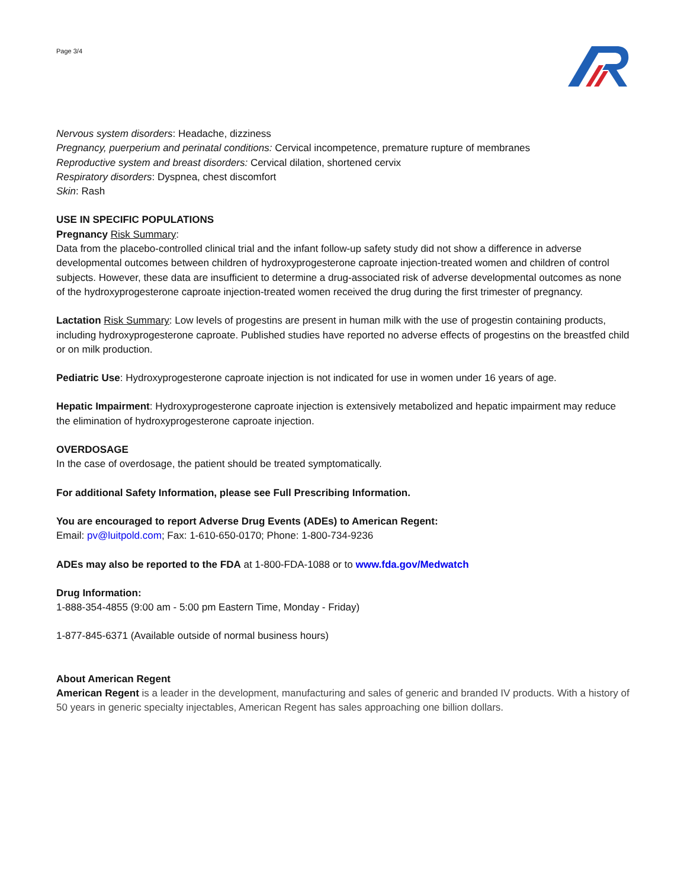Page 3/4
Nervous system disorders: Headache, dizziness
Pregnancy, puerperium and perinatal conditions: Cervical incompetence, premature rupture of membranes
Reproductive system and breast disorders: Cervical dilation, shortened cervix
Respiratory disorders: Dyspnea, chest discomfort
Skin: Rash
USE IN SPECIFIC POPULATIONS
Pregnancy Risk Summary:
Data from the placebo-controlled clinical trial and the infant follow-up safety study did not show a difference in adverse developmental outcomes between children of hydroxyprogesterone caproate injection-treated women and children of control subjects. However, these data are insufficient to determine a drug-associated risk of adverse developmental outcomes as none of the hydroxyprogesterone caproate injection-treated women received the drug during the first trimester of pregnancy.
Lactation Risk Summary: Low levels of progestins are present in human milk with the use of progestin containing products, including hydroxyprogesterone caproate. Published studies have reported no adverse effects of progestins on the breastfed child or on milk production.
Pediatric Use: Hydroxyprogesterone caproate injection is not indicated for use in women under 16 years of age.
Hepatic Impairment: Hydroxyprogesterone caproate injection is extensively metabolized and hepatic impairment may reduce the elimination of hydroxyprogesterone caproate injection.
OVERDOSAGE
In the case of overdosage, the patient should be treated symptomatically.
For additional Safety Information, please see Full Prescribing Information.
You are encouraged to report Adverse Drug Events (ADEs) to American Regent:
Email: pv@luitpold.com; Fax: 1-610-650-0170; Phone: 1-800-734-9236
ADEs may also be reported to the FDA at 1-800-FDA-1088 or to www.fda.gov/Medwatch
Drug Information:
1-888-354-4855 (9:00 am - 5:00 pm Eastern Time, Monday - Friday)
1-877-845-6371 (Available outside of normal business hours)
About American Regent
American Regent is a leader in the development, manufacturing and sales of generic and branded IV products. With a history of 50 years in generic specialty injectables, American Regent has sales approaching one billion dollars.